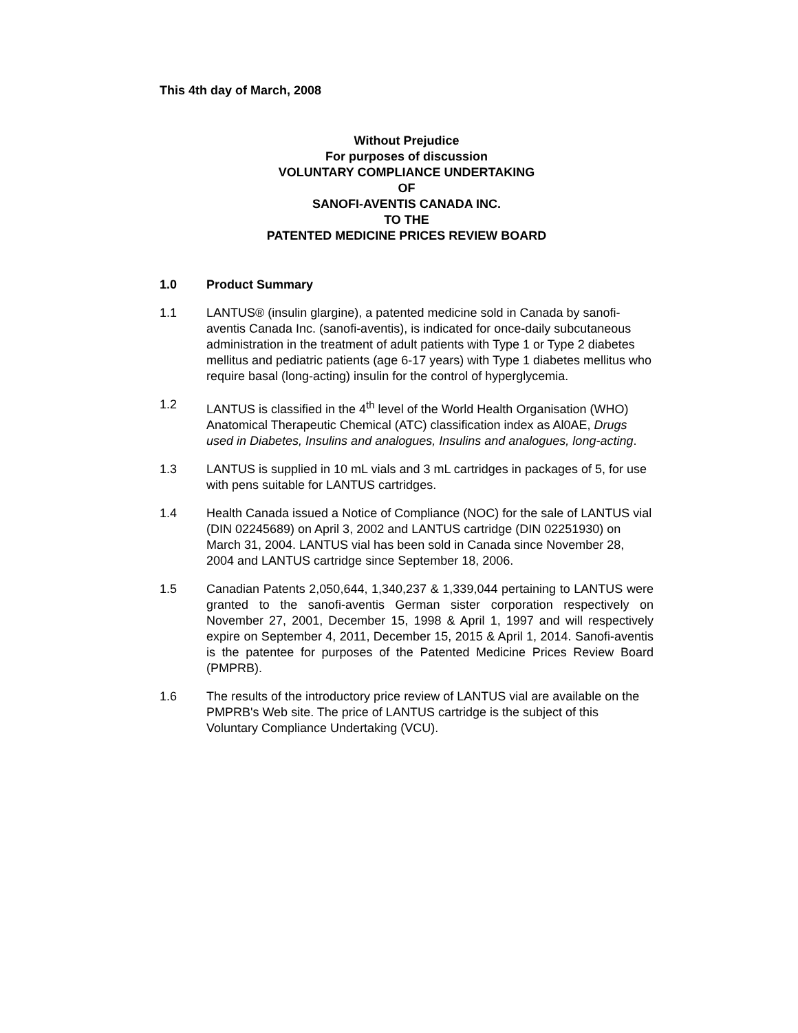This 4th day of March, 2008
Without Prejudice
For purposes of discussion
VOLUNTARY COMPLIANCE UNDERTAKING
OF
SANOFI-AVENTIS CANADA INC.
TO THE
PATENTED MEDICINE PRICES REVIEW BOARD
1.0 Product Summary
1.1 LANTUS® (insulin glargine), a patented medicine sold in Canada by sanofi-aventis Canada Inc. (sanofi-aventis), is indicated for once-daily subcutaneous administration in the treatment of adult patients with Type 1 or Type 2 diabetes mellitus and pediatric patients (age 6-17 years) with Type 1 diabetes mellitus who require basal (long-acting) insulin for the control of hyperglycemia.
1.2 LANTUS is classified in the 4<sup>th</sup> level of the World Health Organisation (WHO) Anatomical Therapeutic Chemical (ATC) classification index as Al0AE, Drugs used in Diabetes, Insulins and analogues, Insulins and analogues, long-acting.
1.3 LANTUS is supplied in 10 mL vials and 3 mL cartridges in packages of 5, for use with pens suitable for LANTUS cartridges.
1.4 Health Canada issued a Notice of Compliance (NOC) for the sale of LANTUS vial (DIN 02245689) on April 3, 2002 and LANTUS cartridge (DIN 02251930) on March 31, 2004. LANTUS vial has been sold in Canada since November 28, 2004 and LANTUS cartridge since September 18, 2006.
1.5 Canadian Patents 2,050,644, 1,340,237 & 1,339,044 pertaining to LANTUS were granted to the sanofi-aventis German sister corporation respectively on November 27, 2001, December 15, 1998 & April 1, 1997 and will respectively expire on September 4, 2011, December 15, 2015 & April 1, 2014. Sanofi-aventis is the patentee for purposes of the Patented Medicine Prices Review Board (PMPRB).
1.6 The results of the introductory price review of LANTUS vial are available on the PMPRB's Web site. The price of LANTUS cartridge is the subject of this Voluntary Compliance Undertaking (VCU).